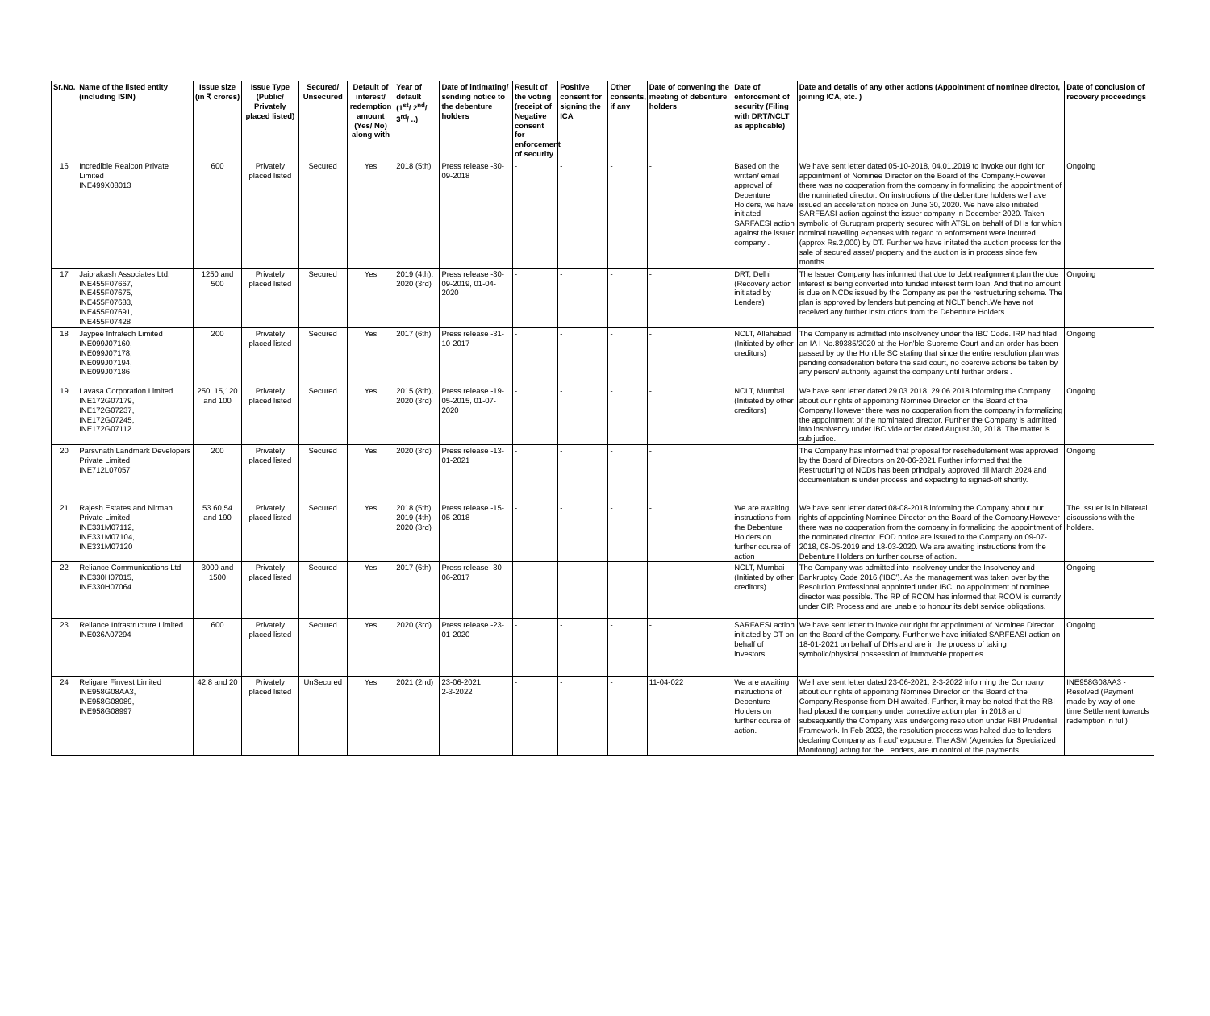| Sr.No. | Name of the listed entity (including ISIN) | Issue size (in ₹ crores) | Issue Type (Public/ Privately placed listed) | Secured/ Unsecured | Default of interest/ redemption amount (Yes/ No) along with | Year of default (1<sup>st</sup>/ 2<sup>nd</sup>/ 3<sup>rd</sup>/ ..) | Date of intimating/ sending notice to the debenture holders | Result of the voting (receipt of Negative consent for enforcement of security | Positive consent for signing the ICA | Other consents, if any | Date of convening the meeting of debenture holders | Date of enforcement of security (Filing with DRT/NCLT as applicable) | Date and details of any other actions (Appointment of nominee director, joining ICA, etc. ) | Date of conclusion of recovery proceedings |
| --- | --- | --- | --- | --- | --- | --- | --- | --- | --- | --- | --- | --- | --- | --- |
| 16 | Incredible Realcon Private Limited INE499X08013 | 600 | Privately placed listed | Secured | Yes | 2018 (5th) | Press release -30-09-2018 | - | - | - | - | Based on the written/ email approval of Debenture Holders, we have initiated SARFAESI action against the issuer company . | We have sent letter dated 05-10-2018, 04.01.2019 to invoke our right for appointment of Nominee Director on the Board of the Company.However there was no cooperation from the company in formalizing the appointment of the nominated director. On instructions of the debenture holders we have issued an acceleration notice on June 30, 2020. We have also initiated SARFEASI action against the issuer company in December 2020. Taken symbolic of Gurugram property secured with ATSL on behalf of DHs for which nominal travelling expenses with regard to enforcement were incurred (approx Rs.2,000) by DT. Further we have initated the auction process for the sale of secured asset/ property and the auction is in process since few months. | Ongoing |
| 17 | Jaiprakash Associates Ltd. INE455F07667, INE455F07675, INE455F07683, INE455F07691, INE455F07428 | 1250 and 500 | Privately placed listed | Secured | Yes | 2019 (4th), 2020 (3rd) | Press release -30-09-2019, 01-04-2020 | - | - | - | - | DRT, Delhi (Recovery action initiated by Lenders) | The Issuer Company has informed that due to debt realignment plan the due interest is being converted into funded interest term loan. And that no amount is due on NCDs issued by the Company as per the restructuring scheme. The plan is approved by lenders but pending at NCLT bench.We have not received any further instructions from the Debenture Holders. | Ongoing |
| 18 | Jaypee Infratech Limited INE099J07160, INE099J07178, INE099J07194, INE099J07186 | 200 | Privately placed listed | Secured | Yes | 2017 (6th) | Press release -31-10-2017 | - | - | - | - | NCLT, Allahabad (Initiated by other creditors) | The Company is admitted into insolvency under the IBC Code. IRP had filed an IA I No.89385/2020 at the Hon'ble Supreme Court and an order has been passed by by the Hon'ble SC stating that since the entire resolution plan was pending consideration before the said court, no coercive actions be taken by any person/ authority against the company until further orders . | Ongoing |
| 19 | Lavasa Corporation Limited INE172G07179, INE172G07237, INE172G07245, INE172G07112 | 250, 15,120 and 100 | Privately placed listed | Secured | Yes | 2015 (8th), 2020 (3rd) | Press release -19-05-2015, 01-07-2020 | - | - | - | - | NCLT, Mumbai (Initiated by other creditors) | We have sent letter dated 29.03.2018, 29.06.2018 informing the Company about our rights of appointing Nominee Director on the Board of the Company.However there was no cooperation from the company in formalizing the appointment of the nominated director. Further the Company is admitted into insolvency under IBC vide order dated August 30, 2018. The matter is sub judice. | Ongoing |
| 20 | Parsvnath Landmark Developers Private Limited INE712L07057 | 200 | Privately placed listed | Secured | Yes | 2020 (3rd) | Press release -13-01-2021 | - | - | - | - | | The Company has informed that proposal for reschedulement was approved by the Board of Directors on 20-06-2021.Further informed that the Restructuring of NCDs has been principally approved till March 2024 and documentation is under process and expecting to signed-off shortly. | Ongoing |
| 21 | Rajesh Estates and Nirman Private Limited INE331M07112, INE331M07104, INE331M07120 | 53.60,54 and 190 | Privately placed listed | Secured | Yes | 2018 (5th) 2019 (4th) 2020 (3rd) | Press release -15-05-2018 | - | - | - | - | We are awaiting instructions from the Debenture Holders on further course of action | We have sent letter dated 08-08-2018 informing the Company about our rights of appointing Nominee Director on the Board of the Company.However there was no cooperation from the company in formalizing the appointment of the nominated director. EOD notice are issued to the Company on 09-07-2018, 08-05-2019 and 18-03-2020. We are awaiting instructions from the Debenture Holders on further course of action. | The Issuer is in bilateral discussions with the holders. |
| 22 | Reliance Communications Ltd INE330H07015, INE330H07064 | 3000 and 1500 | Privately placed listed | Secured | Yes | 2017 (6th) | Press release -30-06-2017 | - | - | - | - | NCLT, Mumbai (Initiated by other creditors) | The Company was admitted into insolvency under the Insolvency and Bankruptcy Code 2016 ('IBC'). As the management was taken over by the Resolution Professional appointed under IBC, no appointment of nominee director was possible. The RP of RCOM has informed that RCOM is currently under CIR Process and are unable to honour its debt service obligations. | Ongoing |
| 23 | Reliance Infrastructure Limited INE036A07294 | 600 | Privately placed listed | Secured | Yes | 2020 (3rd) | Press release -23-01-2020 | - | - | - | - | SARFAESI action initiated by DT on behalf of investors | We have sent letter to invoke our right for appointment of Nominee Director on the Board of the Company. Further we have initiated SARFEASI action on 18-01-2021 on behalf of DHs and are in the process of taking symbolic/physical possession of immovable properties. | Ongoing |
| 24 | Religare Finvest Limited INE958G08AA3, INE958G08989, INE958G08997 | 42,8 and 20 | Privately placed listed | UnSecured | Yes | 2021 (2nd) | 23-06-2021 2-3-2022 | - | - | - | 11-04-022 | We are awaiting instructions of Debenture Holders on further course of action. | We have sent letter dated 23-06-2021, 2-3-2022 informing the Company about our rights of appointing Nominee Director on the Board of the Company.Response from DH awaited. Further, it may be noted that the RBI had placed the company under corrective action plan in 2018 and subsequently the Company was undergoing resolution under RBI Prudential Framework. In Feb 2022, the resolution process was halted due to lenders declaring Company as 'fraud' exposure. The ASM (Agencies for Specialized Monitoring) acting for the Lenders, are in control of the payments. | INE958G08AA3 - Resolved (Payment made by way of one-time Settlement towards redemption in full) |